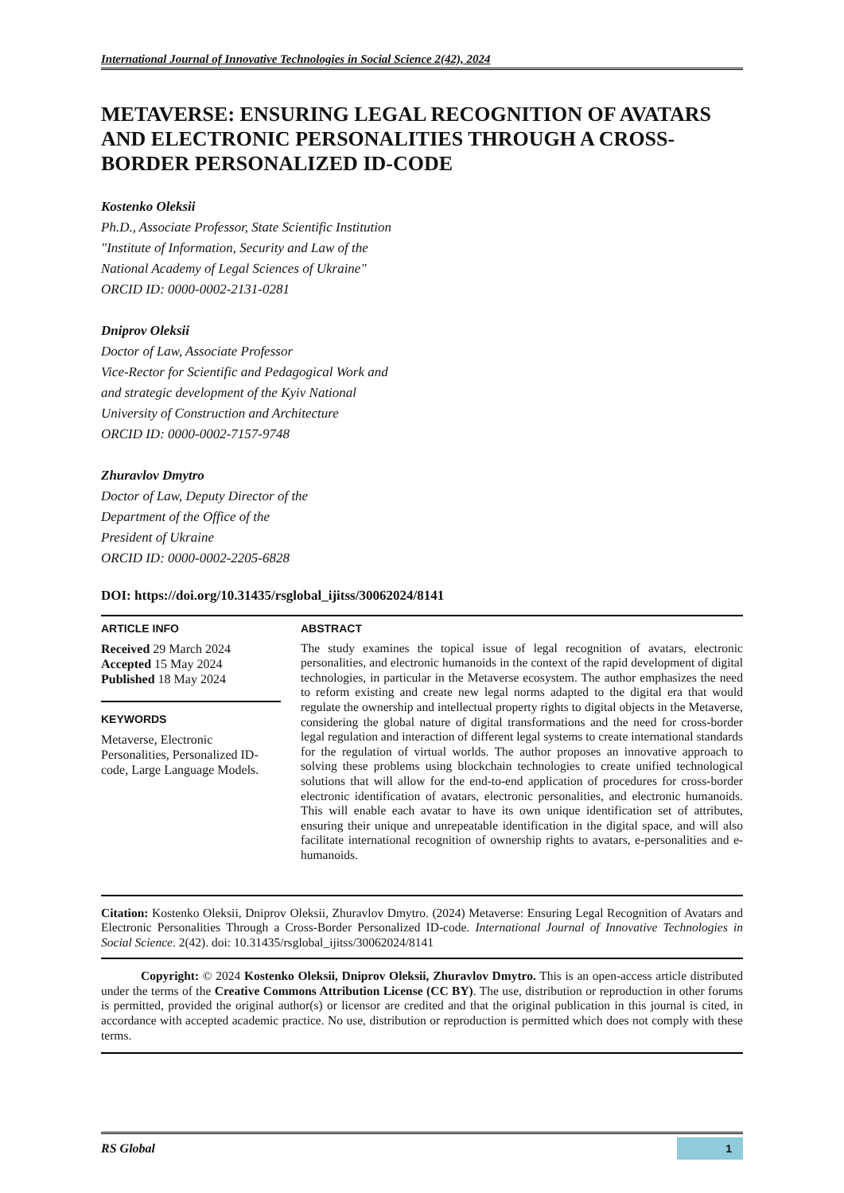International Journal of Innovative Technologies in Social Science 2(42), 2024
METAVERSE: ENSURING LEGAL RECOGNITION OF AVATARS AND ELECTRONIC PERSONALITIES THROUGH A CROSS-BORDER PERSONALIZED ID-CODE
Kostenko Oleksii
Ph.D., Associate Professor, State Scientific Institution
"Institute of Information, Security and Law of the
National Academy of Legal Sciences of Ukraine"
ORCID ID: 0000-0002-2131-0281
Dniprov Oleksii
Doctor of Law, Associate Professor
Vice-Rector for Scientific and Pedagogical Work and
and strategic development of the Kyiv National
University of Construction and Architecture
ORCID ID: 0000-0002-7157-9748
Zhuravlov Dmytro
Doctor of Law, Deputy Director of the
Department of the Office of the
President of Ukraine
ORCID ID: 0000-0002-2205-6828
DOI: https://doi.org/10.31435/rsglobal_ijitss/30062024/8141
ARTICLE INFO
Received 29 March 2024
Accepted 15 May 2024
Published 18 May 2024
KEYWORDS
Metaverse, Electronic Personalities, Personalized ID-code, Large Language Models.
ABSTRACT
The study examines the topical issue of legal recognition of avatars, electronic personalities, and electronic humanoids in the context of the rapid development of digital technologies, in particular in the Metaverse ecosystem. The author emphasizes the need to reform existing and create new legal norms adapted to the digital era that would regulate the ownership and intellectual property rights to digital objects in the Metaverse, considering the global nature of digital transformations and the need for cross-border legal regulation and interaction of different legal systems to create international standards for the regulation of virtual worlds. The author proposes an innovative approach to solving these problems using blockchain technologies to create unified technological solutions that will allow for the end-to-end application of procedures for cross-border electronic identification of avatars, electronic personalities, and electronic humanoids. This will enable each avatar to have its own unique identification set of attributes, ensuring their unique and unrepeatable identification in the digital space, and will also facilitate international recognition of ownership rights to avatars, e-personalities and e-humanoids.
Citation: Kostenko Oleksii, Dniprov Oleksii, Zhuravlov Dmytro. (2024) Metaverse: Ensuring Legal Recognition of Avatars and Electronic Personalities Through a Cross-Border Personalized ID-code. International Journal of Innovative Technologies in Social Science. 2(42). doi: 10.31435/rsglobal_ijitss/30062024/8141
Copyright: © 2024 Kostenko Oleksii, Dniprov Oleksii, Zhuravlov Dmytro. This is an open-access article distributed under the terms of the Creative Commons Attribution License (CC BY). The use, distribution or reproduction in other forums is permitted, provided the original author(s) or licensor are credited and that the original publication in this journal is cited, in accordance with accepted academic practice. No use, distribution or reproduction is permitted which does not comply with these terms.
RS Global
1